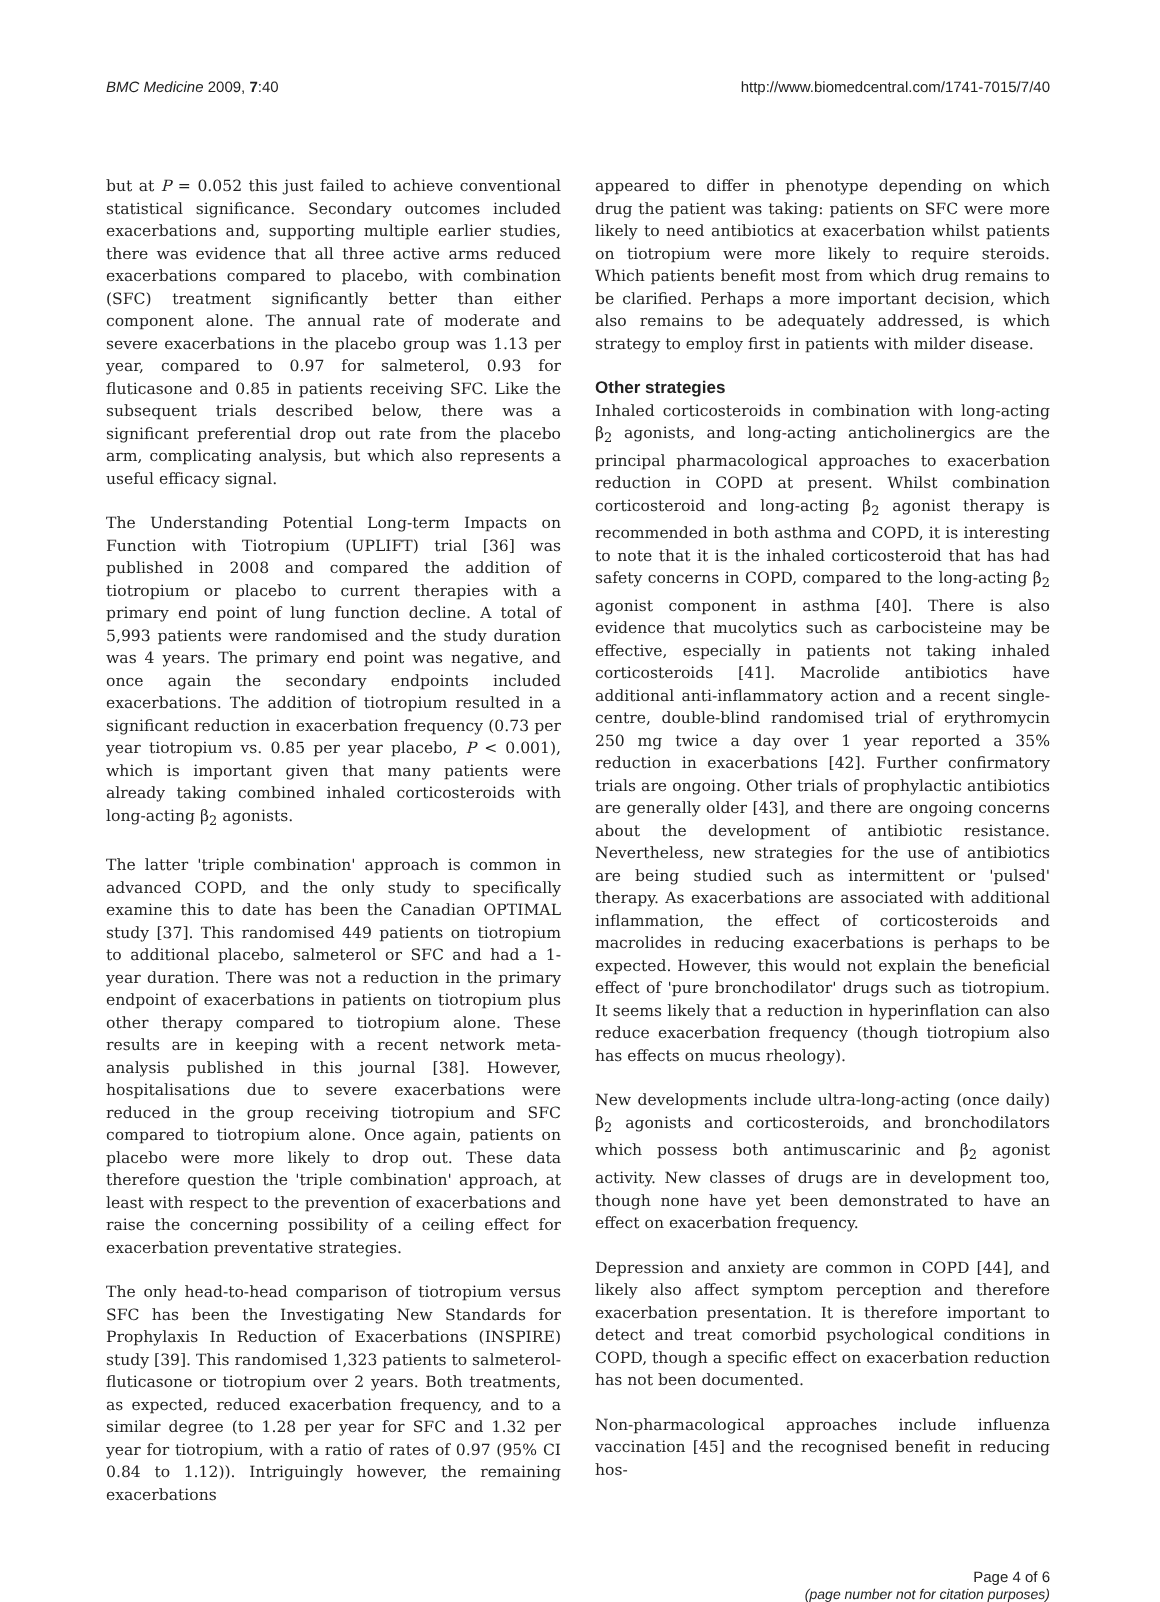BMC Medicine 2009, 7:40 http://www.biomedcentral.com/1741-7015/7/40
but at P = 0.052 this just failed to achieve conventional statistical significance. Secondary outcomes included exacerbations and, supporting multiple earlier studies, there was evidence that all three active arms reduced exacerbations compared to placebo, with combination (SFC) treatment significantly better than either component alone. The annual rate of moderate and severe exacerbations in the placebo group was 1.13 per year, compared to 0.97 for salmeterol, 0.93 for fluticasone and 0.85 in patients receiving SFC. Like the subsequent trials described below, there was a significant preferential drop out rate from the placebo arm, complicating analysis, but which also represents a useful efficacy signal.
The Understanding Potential Long-term Impacts on Function with Tiotropium (UPLIFT) trial [36] was published in 2008 and compared the addition of tiotropium or placebo to current therapies with a primary end point of lung function decline. A total of 5,993 patients were randomised and the study duration was 4 years. The primary end point was negative, and once again the secondary endpoints included exacerbations. The addition of tiotropium resulted in a significant reduction in exacerbation frequency (0.73 per year tiotropium vs. 0.85 per year placebo, P < 0.001), which is important given that many patients were already taking combined inhaled corticosteroids with long-acting β<sub>2</sub> agonists.
The latter 'triple combination' approach is common in advanced COPD, and the only study to specifically examine this to date has been the Canadian OPTIMAL study [37]. This randomised 449 patients on tiotropium to additional placebo, salmeterol or SFC and had a 1-year duration. There was not a reduction in the primary endpoint of exacerbations in patients on tiotropium plus other therapy compared to tiotropium alone. These results are in keeping with a recent network meta-analysis published in this journal [38]. However, hospitalisations due to severe exacerbations were reduced in the group receiving tiotropium and SFC compared to tiotropium alone. Once again, patients on placebo were more likely to drop out. These data therefore question the 'triple combination' approach, at least with respect to the prevention of exacerbations and raise the concerning possibility of a ceiling effect for exacerbation preventative strategies.
The only head-to-head comparison of tiotropium versus SFC has been the Investigating New Standards for Prophylaxis In Reduction of Exacerbations (INSPIRE) study [39]. This randomised 1,323 patients to salmeterol-fluticasone or tiotropium over 2 years. Both treatments, as expected, reduced exacerbation frequency, and to a similar degree (to 1.28 per year for SFC and 1.32 per year for tiotropium, with a ratio of rates of 0.97 (95% CI 0.84 to 1.12)). Intriguingly however, the remaining exacerbations
appeared to differ in phenotype depending on which drug the patient was taking: patients on SFC were more likely to need antibiotics at exacerbation whilst patients on tiotropium were more likely to require steroids. Which patients benefit most from which drug remains to be clarified. Perhaps a more important decision, which also remains to be adequately addressed, is which strategy to employ first in patients with milder disease.
Other strategies
Inhaled corticosteroids in combination with long-acting β<sub>2</sub> agonists, and long-acting anticholinergics are the principal pharmacological approaches to exacerbation reduction in COPD at present. Whilst combination corticosteroid and long-acting β<sub>2</sub> agonist therapy is recommended in both asthma and COPD, it is interesting to note that it is the inhaled corticosteroid that has had safety concerns in COPD, compared to the long-acting β<sub>2</sub> agonist component in asthma [40]. There is also evidence that mucolytics such as carbocisteine may be effective, especially in patients not taking inhaled corticosteroids [41]. Macrolide antibiotics have additional anti-inflammatory action and a recent single-centre, double-blind randomised trial of erythromycin 250 mg twice a day over 1 year reported a 35% reduction in exacerbations [42]. Further confirmatory trials are ongoing. Other trials of prophylactic antibiotics are generally older [43], and there are ongoing concerns about the development of antibiotic resistance. Nevertheless, new strategies for the use of antibiotics are being studied such as intermittent or 'pulsed' therapy. As exacerbations are associated with additional inflammation, the effect of corticosteroids and macrolides in reducing exacerbations is perhaps to be expected. However, this would not explain the beneficial effect of 'pure bronchodilator' drugs such as tiotropium. It seems likely that a reduction in hyperinflation can also reduce exacerbation frequency (though tiotropium also has effects on mucus rheology).
New developments include ultra-long-acting (once daily) β<sub>2</sub> agonists and corticosteroids, and bronchodilators which possess both antimuscarinic and β<sub>2</sub> agonist activity. New classes of drugs are in development too, though none have yet been demonstrated to have an effect on exacerbation frequency.
Depression and anxiety are common in COPD [44], and likely also affect symptom perception and therefore exacerbation presentation. It is therefore important to detect and treat comorbid psychological conditions in COPD, though a specific effect on exacerbation reduction has not been documented.
Non-pharmacological approaches include influenza vaccination [45] and the recognised benefit in reducing hos-
Page 4 of 6
(page number not for citation purposes)